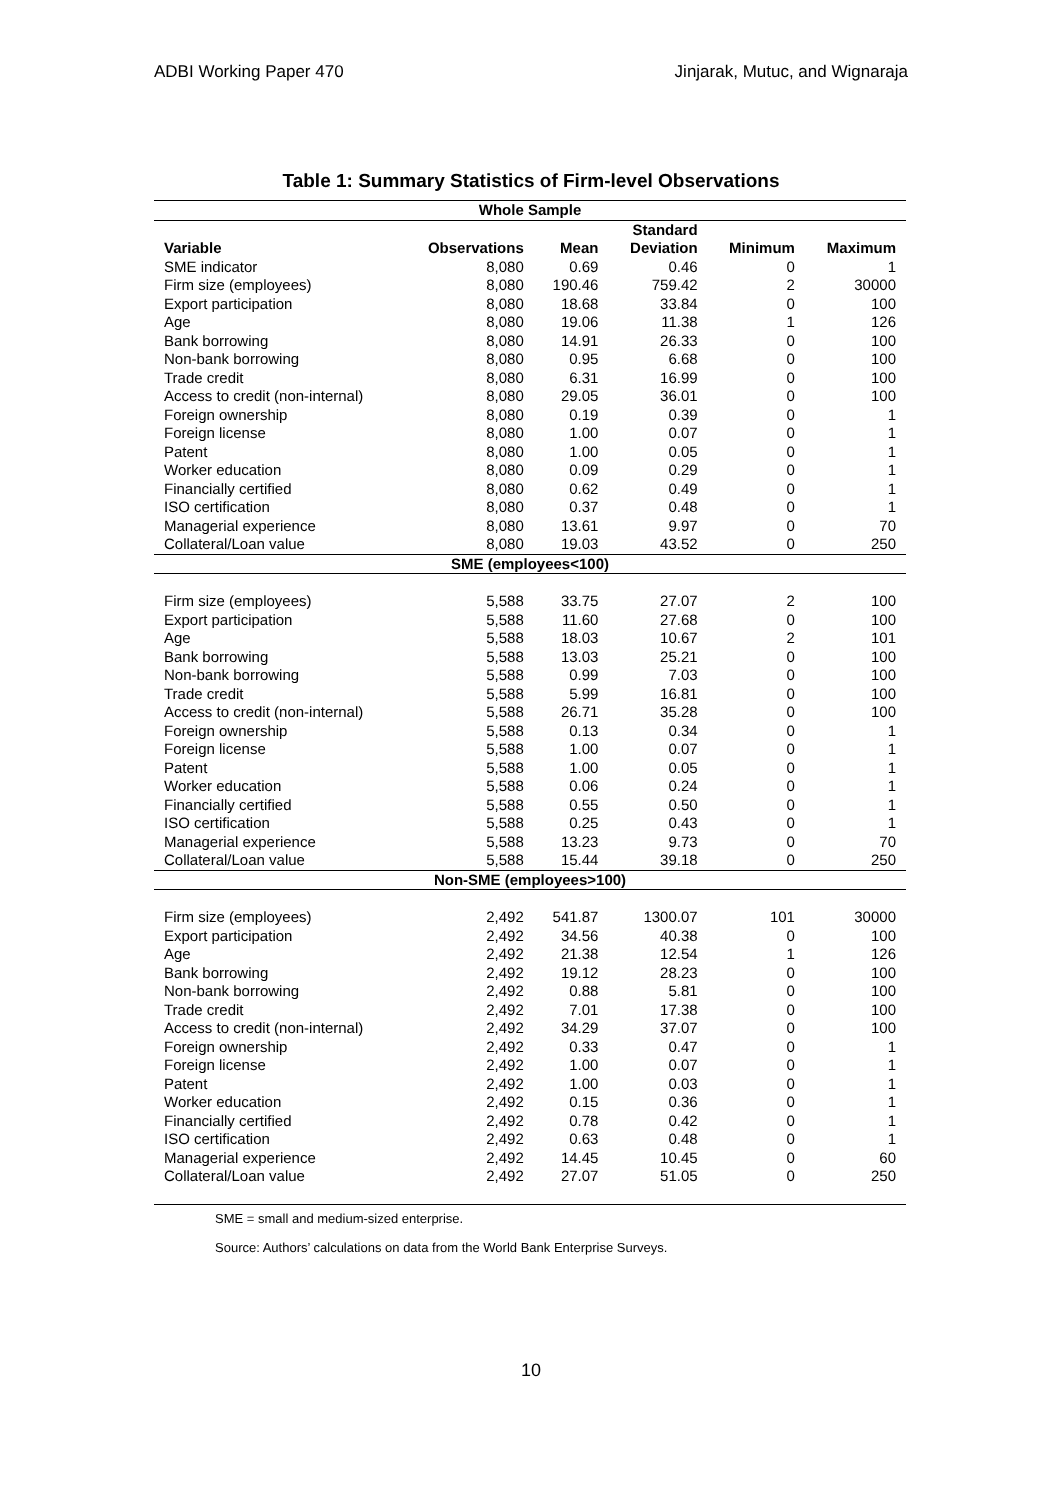ADBI Working Paper 470 Jinjarak, Mutuc, and Wignaraja
Table 1: Summary Statistics of Firm-level Observations
| Whole Sample | | | | | |
| | | | Standard | | |
| Variable | Observations | Mean | Deviation | Minimum | Maximum |
| SME indicator | 8,080 | 0.69 | 0.46 | 0 | 1 |
| Firm size (employees) | 8,080 | 190.46 | 759.42 | 2 | 30000 |
| Export participation | 8,080 | 18.68 | 33.84 | 0 | 100 |
| Age | 8,080 | 19.06 | 11.38 | 1 | 126 |
| Bank borrowing | 8,080 | 14.91 | 26.33 | 0 | 100 |
| Non-bank borrowing | 8,080 | 0.95 | 6.68 | 0 | 100 |
| Trade credit | 8,080 | 6.31 | 16.99 | 0 | 100 |
| Access to credit (non-internal) | 8,080 | 29.05 | 36.01 | 0 | 100 |
| Foreign ownership | 8,080 | 0.19 | 0.39 | 0 | 1 |
| Foreign license | 8,080 | 1.00 | 0.07 | 0 | 1 |
| Patent | 8,080 | 1.00 | 0.05 | 0 | 1 |
| Worker education | 8,080 | 0.09 | 0.29 | 0 | 1 |
| Financially certified | 8,080 | 0.62 | 0.49 | 0 | 1 |
| ISO certification | 8,080 | 0.37 | 0.48 | 0 | 1 |
| Managerial experience | 8,080 | 13.61 | 9.97 | 0 | 70 |
| Collateral/Loan value | 8,080 | 19.03 | 43.52 | 0 | 250 |
| SME (employees<100) | | | | | |
| Firm size (employees) | 5,588 | 33.75 | 27.07 | 2 | 100 |
| Export participation | 5,588 | 11.60 | 27.68 | 0 | 100 |
| Age | 5,588 | 18.03 | 10.67 | 2 | 101 |
| Bank borrowing | 5,588 | 13.03 | 25.21 | 0 | 100 |
| Non-bank borrowing | 5,588 | 0.99 | 7.03 | 0 | 100 |
| Trade credit | 5,588 | 5.99 | 16.81 | 0 | 100 |
| Access to credit (non-internal) | 5,588 | 26.71 | 35.28 | 0 | 100 |
| Foreign ownership | 5,588 | 0.13 | 0.34 | 0 | 1 |
| Foreign license | 5,588 | 1.00 | 0.07 | 0 | 1 |
| Patent | 5,588 | 1.00 | 0.05 | 0 | 1 |
| Worker education | 5,588 | 0.06 | 0.24 | 0 | 1 |
| Financially certified | 5,588 | 0.55 | 0.50 | 0 | 1 |
| ISO certification | 5,588 | 0.25 | 0.43 | 0 | 1 |
| Managerial experience | 5,588 | 13.23 | 9.73 | 0 | 70 |
| Collateral/Loan value | 5,588 | 15.44 | 39.18 | 0 | 250 |
| Non-SME (employees>100) | | | | | |
| Firm size (employees) | 2,492 | 541.87 | 1300.07 | 101 | 30000 |
| Export participation | 2,492 | 34.56 | 40.38 | 0 | 100 |
| Age | 2,492 | 21.38 | 12.54 | 1 | 126 |
| Bank borrowing | 2,492 | 19.12 | 28.23 | 0 | 100 |
| Non-bank borrowing | 2,492 | 0.88 | 5.81 | 0 | 100 |
| Trade credit | 2,492 | 7.01 | 17.38 | 0 | 100 |
| Access to credit (non-internal) | 2,492 | 34.29 | 37.07 | 0 | 100 |
| Foreign ownership | 2,492 | 0.33 | 0.47 | 0 | 1 |
| Foreign license | 2,492 | 1.00 | 0.07 | 0 | 1 |
| Patent | 2,492 | 1.00 | 0.03 | 0 | 1 |
| Worker education | 2,492 | 0.15 | 0.36 | 0 | 1 |
| Financially certified | 2,492 | 0.78 | 0.42 | 0 | 1 |
| ISO certification | 2,492 | 0.63 | 0.48 | 0 | 1 |
| Managerial experience | 2,492 | 14.45 | 10.45 | 0 | 60 |
| Collateral/Loan value | 2,492 | 27.07 | 51.05 | 0 | 250 |
SME = small and medium-sized enterprise.
Source: Authors’ calculations on data from the World Bank Enterprise Surveys.
10